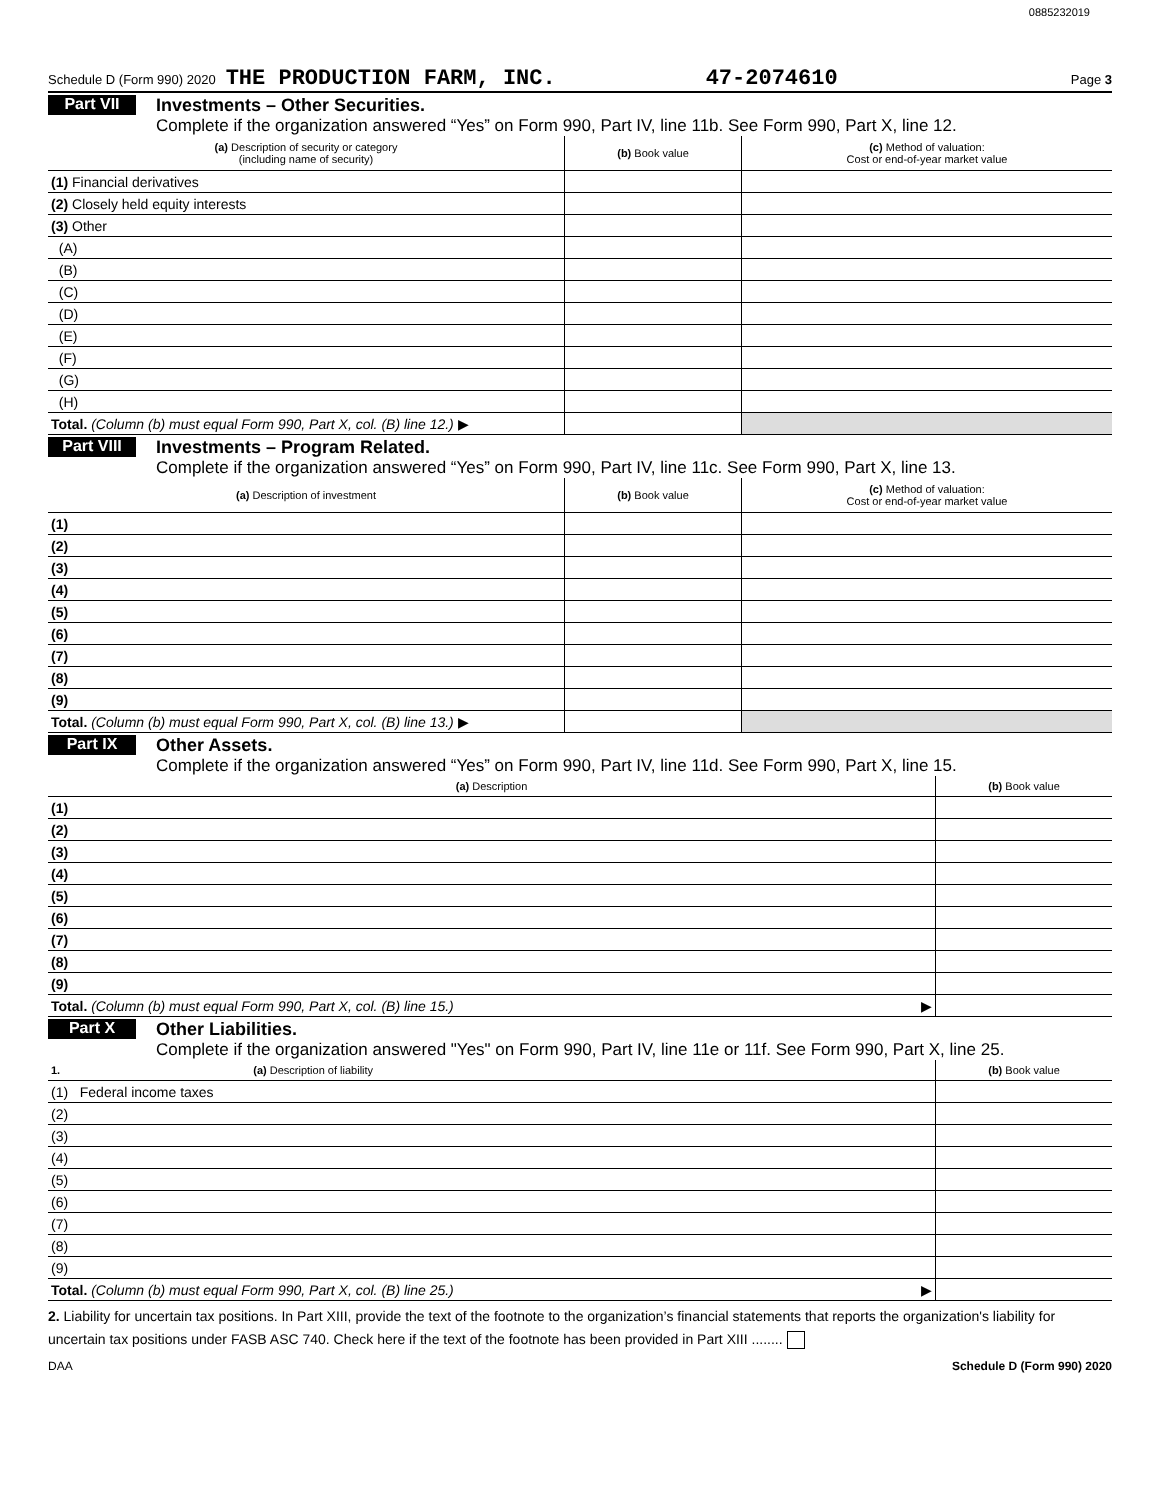0885232019
Schedule D (Form 990) 2020 THE PRODUCTION FARM, INC. 47-2074610 Page 3
Part VII Investments – Other Securities.
Complete if the organization answered “Yes” on Form 990, Part IV, line 11b. See Form 990, Part X, line 12.
| (a) Description of security or category (including name of security) | (b) Book value | (c) Method of valuation: Cost or end-of-year market value |
| --- | --- | --- |
| (1) Financial derivatives | | |
| (2) Closely held equity interests | | |
| (3) Other | | |
| (A) | | |
| (B) | | |
| (C) | | |
| (D) | | |
| (E) | | |
| (F) | | |
| (G) | | |
| (H) | | |
| Total. (Column (b) must equal Form 990, Part X, col. (B) line 12.) ▶ | | |
Part VIII Investments – Program Related.
Complete if the organization answered “Yes” on Form 990, Part IV, line 11c. See Form 990, Part X, line 13.
| (a) Description of investment | (b) Book value | (c) Method of valuation: Cost or end-of-year market value |
| --- | --- | --- |
| (1) | | |
| (2) | | |
| (3) | | |
| (4) | | |
| (5) | | |
| (6) | | |
| (7) | | |
| (8) | | |
| (9) | | |
| Total. (Column (b) must equal Form 990, Part X, col. (B) line 13.) ▶ | | |
Part IX Other Assets.
Complete if the organization answered “Yes” on Form 990, Part IV, line 11d. See Form 990, Part X, line 15.
| (a) Description | (b) Book value |
| --- | --- |
| (1) | |
| (2) | |
| (3) | |
| (4) | |
| (5) | |
| (6) | |
| (7) | |
| (8) | |
| (9) | |
| Total. (Column (b) must equal Form 990, Part X, col. (B) line 15.) ▶ | |
Part X Other Liabilities.
Complete if the organization answered "Yes" on Form 990, Part IV, line 11e or 11f. See Form 990, Part X, line 25.
| 1. (a) Description of liability | (b) Book value |
| --- | --- |
| (1) Federal income taxes | |
| (2) | |
| (3) | |
| (4) | |
| (5) | |
| (6) | |
| (7) | |
| (8) | |
| (9) | |
| Total. (Column (b) must equal Form 990, Part X, col. (B) line 25.) ▶ | |
2. Liability for uncertain tax positions. In Part XIII, provide the text of the footnote to the organization’s financial statements that reports the organization's liability for uncertain tax positions under FASB ASC 740. Check here if the text of the footnote has been provided in Part XIII ........
DAA Schedule D (Form 990) 2020